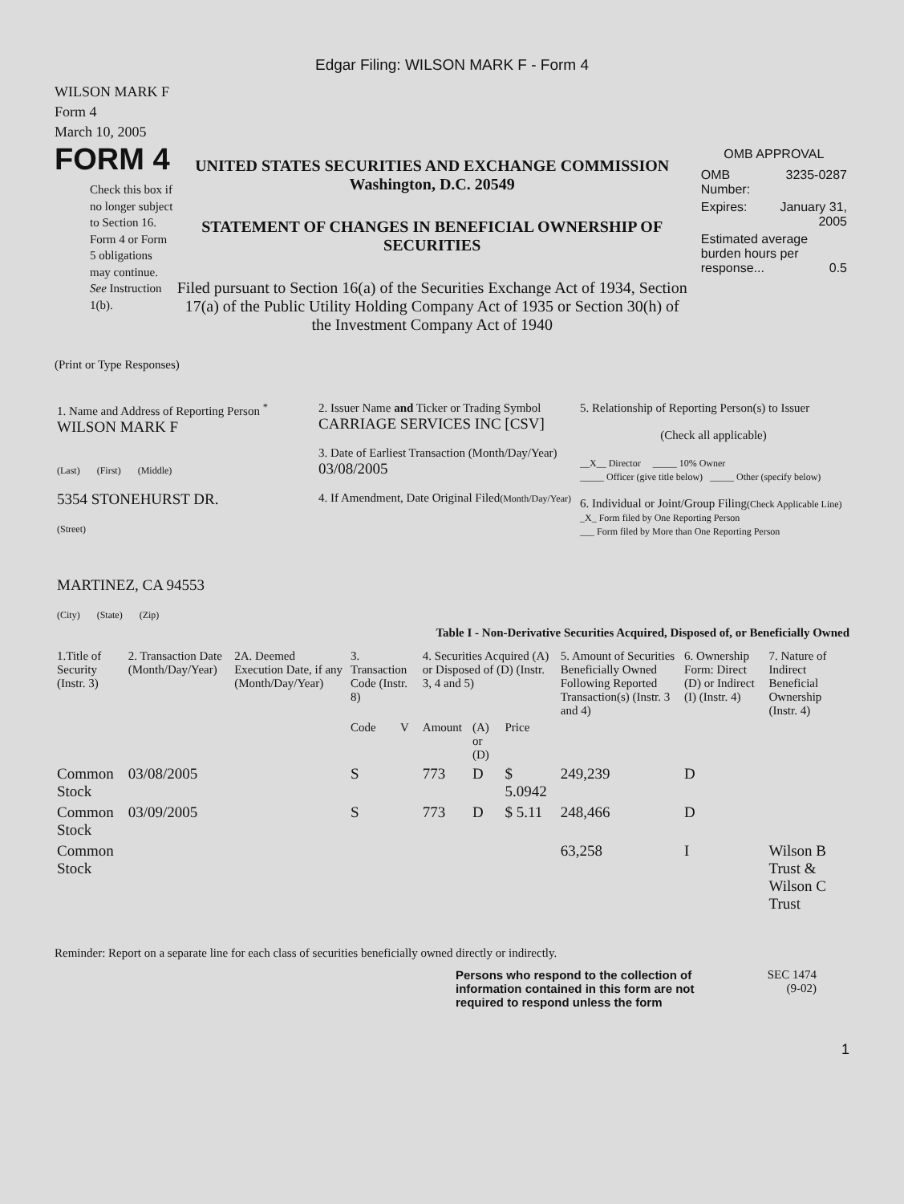Edgar Filing: WILSON MARK F - Form 4
WILSON MARK F
Form 4
March 10, 2005
FORM 4
Check this box if no longer subject to Section 16. Form 4 or Form 5 obligations may continue. See Instruction 1(b).
UNITED STATES SECURITIES AND EXCHANGE COMMISSION
Washington, D.C. 20549
STATEMENT OF CHANGES IN BENEFICIAL OWNERSHIP OF SECURITIES
Filed pursuant to Section 16(a) of the Securities Exchange Act of 1934, Section 17(a) of the Public Utility Holding Company Act of 1935 or Section 30(h) of the Investment Company Act of 1940
OMB APPROVAL
| OMB Number: | 3235-0287 |
| Expires: | January 31, 2005 |
| Estimated average burden hours per response... 0.5 | |
(Print or Type Responses)
| 1. Name and Address of Reporting Person <sup>*</sup> WILSON MARK F (Last) (First) (Middle) 5354 STONEHURST DR. (Street) MARTINEZ, CA 94553 (City) (State) (Zip) | 2. Issuer Name and Ticker or Trading Symbol CARRIAGE SERVICES INC [CSV] 3. Date of Earliest Transaction (Month/Day/Year) 03/08/2005 4. If Amendment, Date Original Filed (Month/Day/Year) | 5. Relationship of Reporting Person(s) to Issuer (Check all applicable) __X__ Director _____ 10% Owner _____ Officer (give title below) _____ Other (specify below) 6. Individual or Joint/Group Filing (Check Applicable Line) _X_ Form filed by One Reporting Person ___ Form filed by More than One Reporting Person |
Table I - Non-Derivative Securities Acquired, Disposed of, or Beneficially Owned
| 1.Title of Security (Instr. 3) | 2. Transaction Date (Month/Day/Year) | 2A. Deemed Execution Date, if any (Month/Day/Year) | 3. Transaction Code (Instr. 8) | | 4. Securities Acquired (A) or Disposed of (D) (Instr. 3, 4 and 5) | | | 5. Amount of Securities Beneficially Owned Following Reported Transaction(s) (Instr. 3 and 4) | 6. Ownership Form: Direct (D) or Indirect (I) (Instr. 4) | 7. Nature of Indirect Beneficial Ownership (Instr. 4) |
| --- | --- | --- | --- | --- | --- | --- | --- | --- | --- | --- |
| | | | Code | V | Amount | (A) or (D) | Price | | | |
| Common Stock | 03/08/2005 | | S | | 773 | D | $ 5.0942 | 249,239 | D | |
| Common Stock | 03/09/2005 | | S | | 773 | D | $ 5.11 | 248,466 | D | |
| Common Stock | | | | | | | | 63,258 | I | Wilson B Trust & Wilson C Trust |
Reminder: Report on a separate line for each class of securities beneficially owned directly or indirectly.
Persons who respond to the collection of information contained in this form are not required to respond unless the form
SEC 1474
(9-02)
1